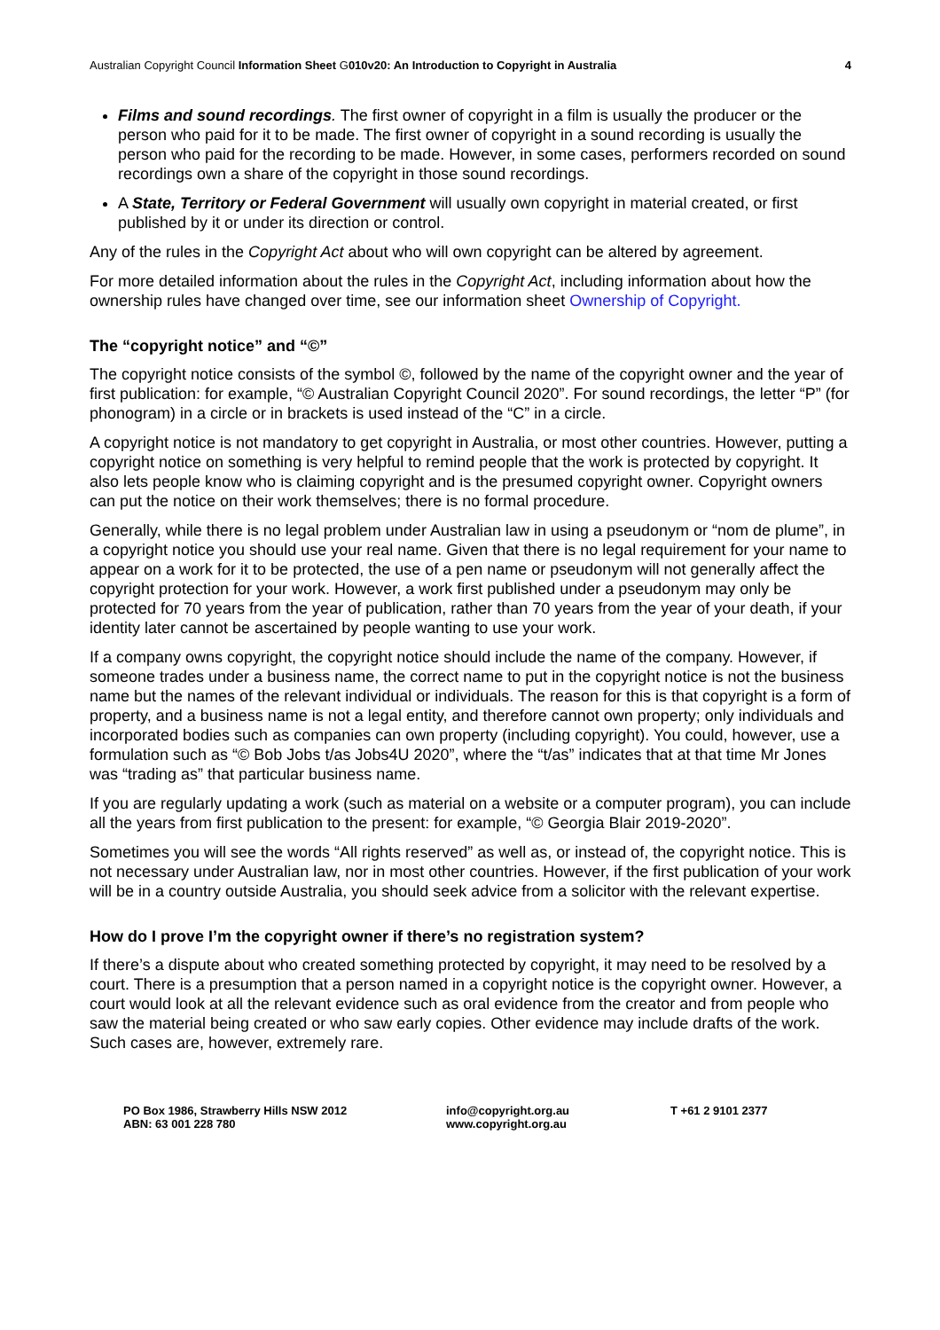Australian Copyright Council Information Sheet G010v20: An Introduction to Copyright in Australia 4
Films and sound recordings. The first owner of copyright in a film is usually the producer or the person who paid for it to be made. The first owner of copyright in a sound recording is usually the person who paid for the recording to be made. However, in some cases, performers recorded on sound recordings own a share of the copyright in those sound recordings.
A State, Territory or Federal Government will usually own copyright in material created, or first published by it or under its direction or control.
Any of the rules in the Copyright Act about who will own copyright can be altered by agreement.
For more detailed information about the rules in the Copyright Act, including information about how the ownership rules have changed over time, see our information sheet Ownership of Copyright.
The “copyright notice” and “©”
The copyright notice consists of the symbol ©, followed by the name of the copyright owner and the year of first publication: for example, “© Australian Copyright Council 2020”. For sound recordings, the letter “P” (for phonogram) in a circle or in brackets is used instead of the “C” in a circle.
A copyright notice is not mandatory to get copyright in Australia, or most other countries. However, putting a copyright notice on something is very helpful to remind people that the work is protected by copyright. It also lets people know who is claiming copyright and is the presumed copyright owner. Copyright owners can put the notice on their work themselves; there is no formal procedure.
Generally, while there is no legal problem under Australian law in using a pseudonym or “nom de plume”, in a copyright notice you should use your real name. Given that there is no legal requirement for your name to appear on a work for it to be protected, the use of a pen name or pseudonym will not generally affect the copyright protection for your work. However, a work first published under a pseudonym may only be protected for 70 years from the year of publication, rather than 70 years from the year of your death, if your identity later cannot be ascertained by people wanting to use your work.
If a company owns copyright, the copyright notice should include the name of the company. However, if someone trades under a business name, the correct name to put in the copyright notice is not the business name but the names of the relevant individual or individuals. The reason for this is that copyright is a form of property, and a business name is not a legal entity, and therefore cannot own property; only individuals and incorporated bodies such as companies can own property (including copyright). You could, however, use a formulation such as “© Bob Jobs t/as Jobs4U 2020”, where the “t/as” indicates that at that time Mr Jones was “trading as” that particular business name.
If you are regularly updating a work (such as material on a website or a computer program), you can include all the years from first publication to the present: for example, “© Georgia Blair 2019-2020”.
Sometimes you will see the words “All rights reserved” as well as, or instead of, the copyright notice. This is not necessary under Australian law, nor in most other countries. However, if the first publication of your work will be in a country outside Australia, you should seek advice from a solicitor with the relevant expertise.
How do I prove I’m the copyright owner if there’s no registration system?
If there’s a dispute about who created something protected by copyright, it may need to be resolved by a court. There is a presumption that a person named in a copyright notice is the copyright owner. However, a court would look at all the relevant evidence such as oral evidence from the creator and from people who saw the material being created or who saw early copies. Other evidence may include drafts of the work. Such cases are, however, extremely rare.
PO Box 1986, Strawberry Hills NSW 2012
ABN: 63 001 228 780
info@copyright.org.au
www.copyright.org.au
T +61 2 9101 2377